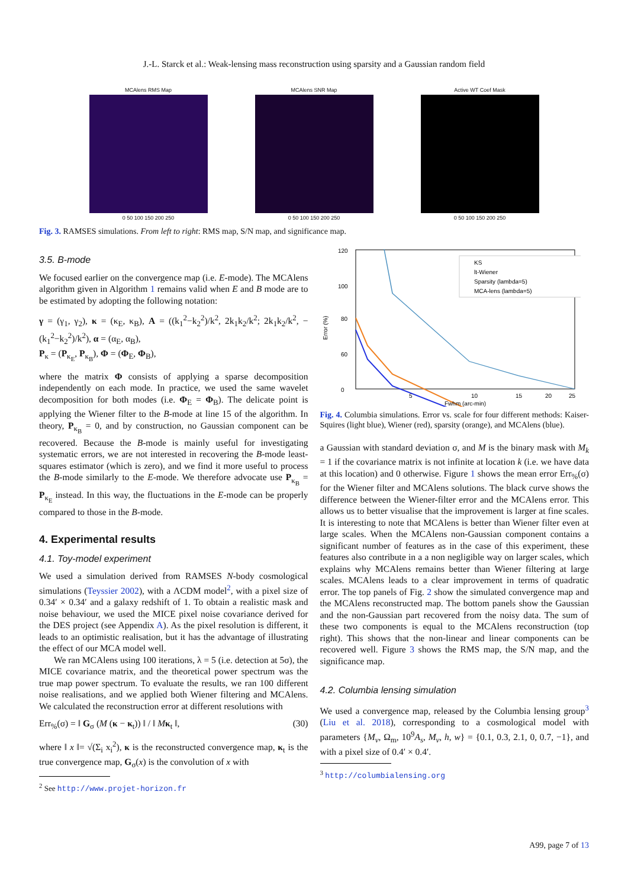J.-L. Starck et al.: Weak-lensing mass reconstruction using sparsity and a Gaussian random field
MCAlens RMS Map
0 50 100 150 200 250
MCAlens SNR Map
0 50 100 150 200 250
Active WT Coef Mask
0 50 100 150 200 250
Fig. 3. RAMSES simulations. From left to right: RMS map, S/N map, and significance map.
3.5. B-mode
We focused earlier on the convergence map (i.e. E-mode). The MCAlens algorithm given in Algorithm 1 remains valid when E and B mode are to be estimated by adopting the following notation:
γ = (γ<sub>1</sub>, γ<sub>2</sub>), κ = (κ<sub>E</sub>, κ<sub>B</sub>), A = ((k<sub>1</sub><sup>2</sup>−k<sub>2</sub><sup>2</sup>)/k<sup>2</sup>, 2k<sub>1</sub>k<sub>2</sub>/k<sup>2</sup>; 2k<sub>1</sub>k<sub>2</sub>/k<sup>2</sup>, −(k<sub>1</sub><sup>2</sup>−k<sub>2</sub><sup>2</sup>)/k<sup>2</sup>), α = (α<sub>E</sub>, α<sub>B</sub>),
P<sub>κ</sub> = (P<sub>κ<sub>E</sub></sub>, P<sub>κ<sub>B</sub></sub>), Φ = (Φ<sub>E</sub>, Φ<sub>B</sub>),
where the matrix Φ consists of applying a sparse decomposition independently on each mode. In practice, we used the same wavelet decomposition for both modes (i.e. Φ<sub>E</sub> = Φ<sub>B</sub>). The delicate point is applying the Wiener filter to the B-mode at line 15 of the algorithm. In theory, P<sub>κ<sub>B</sub></sub> = 0, and by construction, no Gaussian component can be recovered. Because the B-mode is mainly useful for investigating systematic errors, we are not interested in recovering the B-mode least-squares estimator (which is zero), and we find it more useful to process the B-mode similarly to the E-mode. We therefore advocate use P<sub>κ<sub>B</sub></sub> = P<sub>κ<sub>E</sub></sub> instead. In this way, the fluctuations in the E-mode can be properly compared to those in the B-mode.
4. Experimental results
4.1. Toy-model experiment
We used a simulation derived from RAMSES N-body cosmological simulations (Teyssier 2002), with a ΛCDM model<sup>2</sup>, with a pixel size of 0.34′ × 0.34′ and a galaxy redshift of 1. To obtain a realistic mask and noise behaviour, we used the MICE pixel noise covariance derived for the DES project (see Appendix A). As the pixel resolution is different, it leads to an optimistic realisation, but it has the advantage of illustrating the effect of our MCA model well.
We ran MCAlens using 100 iterations, λ = 5 (i.e. detection at 5σ), the MICE covariance matrix, and the theoretical power spectrum was the true map power spectrum. To evaluate the results, we ran 100 different noise realisations, and we applied both Wiener filtering and MCAlens. We calculated the reconstruction error at different resolutions with
Err<sub>%</sub>(σ) = ‖ G<sub>σ</sub> (M (κ − κ<sub>t</sub>)) ‖ / ‖ Mκ<sub>t</sub> ‖, (30)
where ‖ x ‖= √(Σ<sub>i</sub> x<sub>i</sub><sup>2</sup>), κ is the reconstructed convergence map, κ<sub>t</sub> is the true convergence map, G<sub>σ</sub>(x) is the convolution of x with
<sup>2</sup> See http://www.projet-horizon.fr
120
100
80
60
0
Error (%)
KS
lt-Wiener
Sparsity (lambda=5)
MCA-lens (lambda=5)
5
10
15
20
25
Fwhm (arc-min)
Fig. 4. Columbia simulations. Error vs. scale for four different methods: Kaiser-Squires (light blue), Wiener (red), sparsity (orange), and MCAlens (blue).
a Gaussian with standard deviation σ, and M is the binary mask with M<sub>k</sub> = 1 if the covariance matrix is not infinite at location k (i.e. we have data at this location) and 0 otherwise. Figure 1 shows the mean error Err<sub>%</sub>(σ) for the Wiener filter and MCAlens solutions. The black curve shows the difference between the Wiener-filter error and the MCAlens error. This allows us to better visualise that the improvement is larger at fine scales. It is interesting to note that MCAlens is better than Wiener filter even at large scales. When the MCAlens non-Gaussian component contains a significant number of features as in the case of this experiment, these features also contribute in a a non negligible way on larger scales, which explains why MCAlens remains better than Wiener filtering at large scales. MCAlens leads to a clear improvement in terms of quadratic error. The top panels of Fig. 2 show the simulated convergence map and the MCAlens reconstructed map. The bottom panels show the Gaussian and the non-Gaussian part recovered from the noisy data. The sum of these two components is equal to the MCAlens reconstruction (top right). This shows that the non-linear and linear components can be recovered well. Figure 3 shows the RMS map, the S/N map, and the significance map.
4.2. Columbia lensing simulation
We used a convergence map, released by the Columbia lensing group<sup>3</sup> (Liu et al. 2018), corresponding to a cosmological model with parameters {M<sub>ν</sub>, Ω<sub>m</sub>, 10<sup>9</sup>A<sub>s</sub>, M<sub>ν</sub>, h, w} = {0.1, 0.3, 2.1, 0, 0.7, −1}, and with a pixel size of 0.4′ × 0.4′.
<sup>3</sup> http://columbialensing.org
A99, page 7 of 13